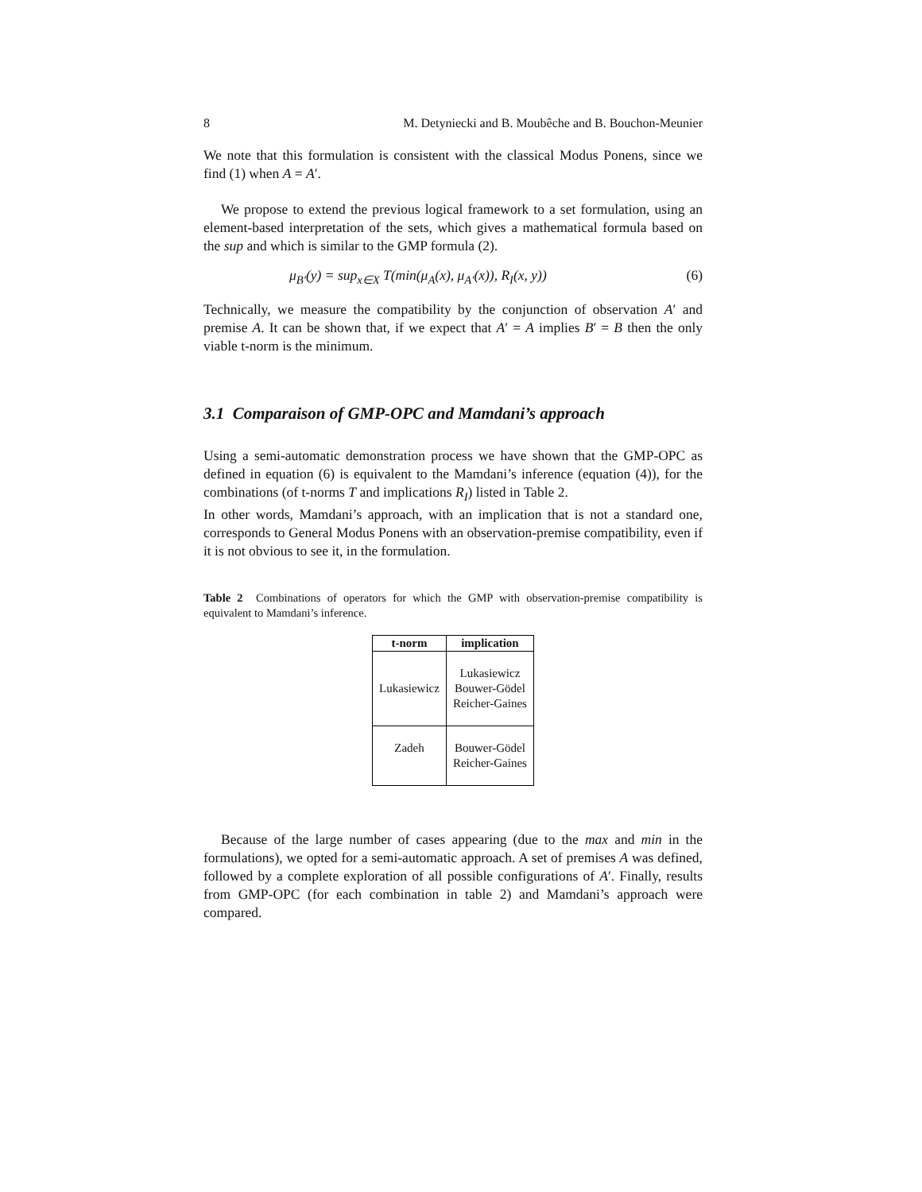8 M. Detyniecki and B. Moubêche and B. Bouchon-Meunier
We note that this formulation is consistent with the classical Modus Ponens, since we find (1) when A = A′.
We propose to extend the previous logical framework to a set formulation, using an element-based interpretation of the sets, which gives a mathematical formula based on the sup and which is similar to the GMP formula (2).
μ<sub>B′</sub>(y) = sup<sub>x∈X</sub> T(min(μ<sub>A</sub>(x), μ<sub>A′</sub>(x)), R<sub>I</sub>(x, y)) (6)
Technically, we measure the compatibility by the conjunction of observation A′ and premise A. It can be shown that, if we expect that A′ = A implies B′ = B then the only viable t-norm is the minimum.
3.1 Comparaison of GMP-OPC and Mamdani’s approach
Using a semi-automatic demonstration process we have shown that the GMP-OPC as defined in equation (6) is equivalent to the Mamdani’s inference (equation (4)), for the combinations (of t-norms T and implications R<sub>I</sub>) listed in Table 2.
In other words, Mamdani’s approach, with an implication that is not a standard one, corresponds to General Modus Ponens with an observation-premise compatibility, even if it is not obvious to see it, in the formulation.
Table 2 Combinations of operators for which the GMP with observation-premise compatibility is equivalent to Mamdani’s inference.
| t-norm | implication |
| --- | --- |
| Lukasiewicz | Lukasiewicz Bouwer-Gödel Reicher-Gaines |
| Zadeh | Bouwer-Gödel Reicher-Gaines |
Because of the large number of cases appearing (due to the max and min in the formulations), we opted for a semi-automatic approach. A set of premises A was defined, followed by a complete exploration of all possible configurations of A′. Finally, results from GMP-OPC (for each combination in table 2) and Mamdani’s approach were compared.